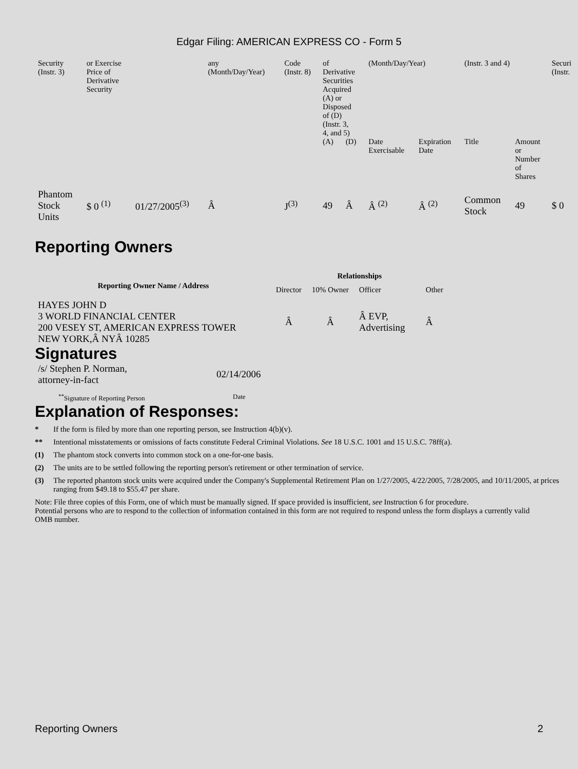Edgar Filing: AMERICAN EXPRESS CO - Form 5
| Security (Instr. 3) | or Exercise Price of Derivative Security | | any (Month/Day/Year) | Code (Instr. 8) | of Derivative Securities Acquired (A) or Disposed of (D) (Instr. 3, 4, and 5) | | (Month/Day/Year) | | (Instr. 3 and 4) | | Securi (Instr. |
| | | | | | (A) | (D) | Date Exercisable | Expiration Date | Title | Amount or Number of Shares | |
| Phantom Stock Units | $ 0 <sup>(1)</sup> | 01/27/2005<sup>(3)</sup> | Â | J<sup>(3)</sup> | 49 | Â | Â <sup>(2)</sup> | Â <sup>(2)</sup> | Common Stock | 49 | $ 0 |
Reporting Owners
| Reporting Owner Name / Address | Relationships | | | |
| --- | --- | --- | --- | --- |
| | Director | 10% Owner | Officer | Other |
| HAYES JOHN D 3 WORLD FINANCIAL CENTER 200 VESEY ST, AMERICAN EXPRESS TOWER NEW YORK,Â NYÂ 10285 | Â | Â | Â EVP, Advertising | Â |
Signatures
| /s/ Stephen P. Norman, attorney-in-fact | 02/14/2006 |
| <sup>**</sup> Signature of Reporting Person | Date |
Explanation of Responses:
* If the form is filed by more than one reporting person, see Instruction 4(b)(v).
** Intentional misstatements or omissions of facts constitute Federal Criminal Violations. See 18 U.S.C. 1001 and 15 U.S.C. 78ff(a).
(1) The phantom stock converts into common stock on a one-for-one basis.
(2) The units are to be settled following the reporting person's retirement or other termination of service.
(3) The reported phantom stock units were acquired under the Company's Supplemental Retirement Plan on 1/27/2005, 4/22/2005, 7/28/2005, and 10/11/2005, at prices ranging from $49.18 to $55.47 per share.
Note: File three copies of this Form, one of which must be manually signed. If space provided is insufficient, see Instruction 6 for procedure.
Potential persons who are to respond to the collection of information contained in this form are not required to respond unless the form displays a currently valid OMB number.
Reporting Owners 2